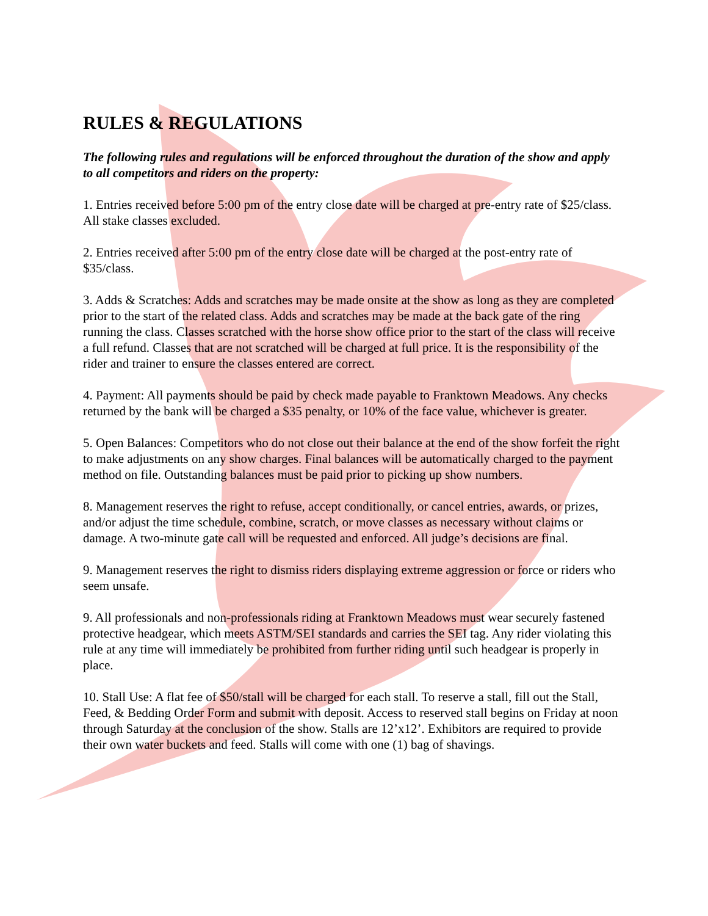RULES & REGULATIONS
The following rules and regulations will be enforced throughout the duration of the show and apply to all competitors and riders on the property:
1. Entries received before 5:00 pm of the entry close date will be charged at pre-entry rate of $25/class. All stake classes excluded.
2. Entries received after 5:00 pm of the entry close date will be charged at the post-entry rate of $35/class.
3. Adds & Scratches: Adds and scratches may be made onsite at the show as long as they are completed prior to the start of the related class. Adds and scratches may be made at the back gate of the ring running the class. Classes scratched with the horse show office prior to the start of the class will receive a full refund. Classes that are not scratched will be charged at full price. It is the responsibility of the rider and trainer to ensure the classes entered are correct.
4. Payment: All payments should be paid by check made payable to Franktown Meadows. Any checks returned by the bank will be charged a $35 penalty, or 10% of the face value, whichever is greater.
5. Open Balances: Competitors who do not close out their balance at the end of the show forfeit the right to make adjustments on any show charges. Final balances will be automatically charged to the payment method on file. Outstanding balances must be paid prior to picking up show numbers.
8. Management reserves the right to refuse, accept conditionally, or cancel entries, awards, or prizes, and/or adjust the time schedule, combine, scratch, or move classes as necessary without claims or damage. A two-minute gate call will be requested and enforced. All judge’s decisions are final.
9. Management reserves the right to dismiss riders displaying extreme aggression or force or riders who seem unsafe.
9. All professionals and non-professionals riding at Franktown Meadows must wear securely fastened protective headgear, which meets ASTM/SEI standards and carries the SEI tag. Any rider violating this rule at any time will immediately be prohibited from further riding until such headgear is properly in place.
10. Stall Use: A flat fee of $50/stall will be charged for each stall. To reserve a stall, fill out the Stall, Feed, & Bedding Order Form and submit with deposit. Access to reserved stall begins on Friday at noon through Saturday at the conclusion of the show. Stalls are 12’x12’. Exhibitors are required to provide their own water buckets and feed. Stalls will come with one (1) bag of shavings.